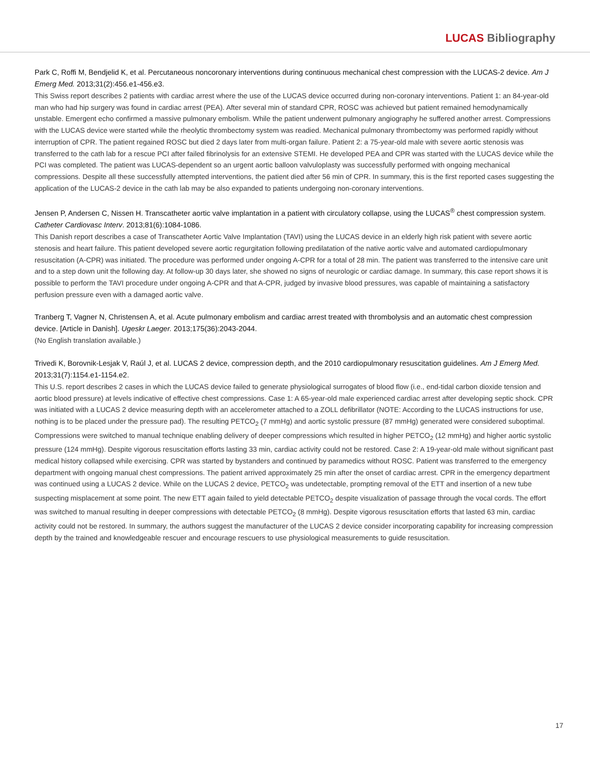LUCAS Bibliography
Park C, Roffi M, Bendjelid K, et al. Percutaneous noncoronary interventions during continuous mechanical chest compression with the LUCAS-2 device. Am J Emerg Med. 2013;31(2):456.e1-456.e3.
This Swiss report describes 2 patients with cardiac arrest where the use of the LUCAS device occurred during non-coronary interventions. Patient 1: an 84-year-old man who had hip surgery was found in cardiac arrest (PEA). After several min of standard CPR, ROSC was achieved but patient remained hemodynamically unstable. Emergent echo confirmed a massive pulmonary embolism. While the patient underwent pulmonary angiography he suffered another arrest. Compressions with the LUCAS device were started while the rheolytic thrombectomy system was readied. Mechanical pulmonary thrombectomy was performed rapidly without interruption of CPR. The patient regained ROSC but died 2 days later from multi-organ failure. Patient 2: a 75-year-old male with severe aortic stenosis was transferred to the cath lab for a rescue PCI after failed fibrinolysis for an extensive STEMI. He developed PEA and CPR was started with the LUCAS device while the PCI was completed. The patient was LUCAS-dependent so an urgent aortic balloon valvuloplasty was successfully performed with ongoing mechanical compressions. Despite all these successfully attempted interventions, the patient died after 56 min of CPR. In summary, this is the first reported cases suggesting the application of the LUCAS-2 device in the cath lab may be also expanded to patients undergoing non-coronary interventions.
Jensen P, Andersen C, Nissen H. Transcatheter aortic valve implantation in a patient with circulatory collapse, using the LUCAS<sup>®</sup> chest compression system. Catheter Cardiovasc Interv. 2013;81(6):1084-1086.
This Danish report describes a case of Transcatheter Aortic Valve Implantation (TAVI) using the LUCAS device in an elderly high risk patient with severe aortic stenosis and heart failure. This patient developed severe aortic regurgitation following predilatation of the native aortic valve and automated cardiopulmonary resuscitation (A-CPR) was initiated. The procedure was performed under ongoing A-CPR for a total of 28 min. The patient was transferred to the intensive care unit and to a step down unit the following day. At follow-up 30 days later, she showed no signs of neurologic or cardiac damage. In summary, this case report shows it is possible to perform the TAVI procedure under ongoing A-CPR and that A-CPR, judged by invasive blood pressures, was capable of maintaining a satisfactory perfusion pressure even with a damaged aortic valve.
Tranberg T, Vagner N, Christensen A, et al. Acute pulmonary embolism and cardiac arrest treated with thrombolysis and an automatic chest compression device. [Article in Danish]. Ugeskr Laeger. 2013;175(36):2043-2044.
(No English translation available.)
Trivedi K, Borovnik-Lesjak V, Raúl J, et al. LUCAS 2 device, compression depth, and the 2010 cardiopulmonary resuscitation guidelines. Am J Emerg Med. 2013;31(7):1154.e1-1154.e2.
This U.S. report describes 2 cases in which the LUCAS device failed to generate physiological surrogates of blood flow (i.e., end-tidal carbon dioxide tension and aortic blood pressure) at levels indicative of effective chest compressions. Case 1: A 65-year-old male experienced cardiac arrest after developing septic shock. CPR was initiated with a LUCAS 2 device measuring depth with an accelerometer attached to a ZOLL defibrillator (NOTE: According to the LUCAS instructions for use, nothing is to be placed under the pressure pad). The resulting PETCO<sub>2</sub> (7 mmHg) and aortic systolic pressure (87 mmHg) generated were considered suboptimal. Compressions were switched to manual technique enabling delivery of deeper compressions which resulted in higher PETCO<sub>2</sub> (12 mmHg) and higher aortic systolic pressure (124 mmHg). Despite vigorous resuscitation efforts lasting 33 min, cardiac activity could not be restored. Case 2: A 19-year-old male without significant past medical history collapsed while exercising. CPR was started by bystanders and continued by paramedics without ROSC. Patient was transferred to the emergency department with ongoing manual chest compressions. The patient arrived approximately 25 min after the onset of cardiac arrest. CPR in the emergency department was continued using a LUCAS 2 device. While on the LUCAS 2 device, PETCO<sub>2</sub> was undetectable, prompting removal of the ETT and insertion of a new tube suspecting misplacement at some point. The new ETT again failed to yield detectable PETCO<sub>2</sub> despite visualization of passage through the vocal cords. The effort was switched to manual resulting in deeper compressions with detectable PETCO<sub>2</sub> (8 mmHg). Despite vigorous resuscitation efforts that lasted 63 min, cardiac activity could not be restored. In summary, the authors suggest the manufacturer of the LUCAS 2 device consider incorporating capability for increasing compression depth by the trained and knowledgeable rescuer and encourage rescuers to use physiological measurements to guide resuscitation.
17